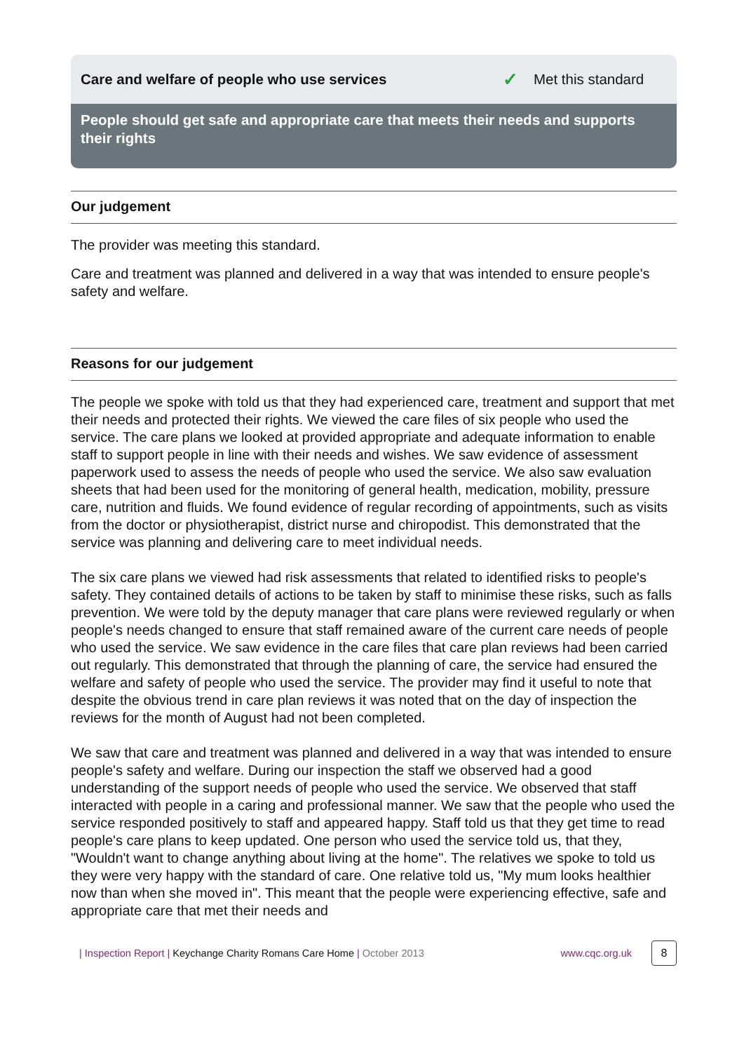Care and welfare of people who use services ✓ Met this standard
People should get safe and appropriate care that meets their needs and supports their rights
Our judgement
The provider was meeting this standard.
Care and treatment was planned and delivered in a way that was intended to ensure people's safety and welfare.
Reasons for our judgement
The people we spoke with told us that they had experienced care, treatment and support that met their needs and protected their rights. We viewed the care files of six people who used the service. The care plans we looked at provided appropriate and adequate information to enable staff to support people in line with their needs and wishes. We saw evidence of assessment paperwork used to assess the needs of people who used the service. We also saw evaluation sheets that had been used for the monitoring of general health, medication, mobility, pressure care, nutrition and fluids. We found evidence of regular recording of appointments, such as visits from the doctor or physiotherapist, district nurse and chiropodist. This demonstrated that the service was planning and delivering care to meet individual needs.
The six care plans we viewed had risk assessments that related to identified risks to people's safety. They contained details of actions to be taken by staff to minimise these risks, such as falls prevention. We were told by the deputy manager that care plans were reviewed regularly or when people's needs changed to ensure that staff remained aware of the current care needs of people who used the service. We saw evidence in the care files that care plan reviews had been carried out regularly. This demonstrated that through the planning of care, the service had ensured the welfare and safety of people who used the service. The provider may find it useful to note that despite the obvious trend in care plan reviews it was noted that on the day of inspection the reviews for the month of August had not been completed.
We saw that care and treatment was planned and delivered in a way that was intended to ensure people's safety and welfare. During our inspection the staff we observed had a good understanding of the support needs of people who used the service. We observed that staff interacted with people in a caring and professional manner. We saw that the people who used the service responded positively to staff and appeared happy. Staff told us that they get time to read people's care plans to keep updated. One person who used the service told us, that they, "Wouldn't want to change anything about living at the home". The relatives we spoke to told us they were very happy with the standard of care. One relative told us, "My mum looks healthier now than when she moved in". This meant that the people were experiencing effective, safe and appropriate care that met their needs and
| Inspection Report | Keychange Charity Romans Care Home | October 2013 www.cqc.org.uk 8